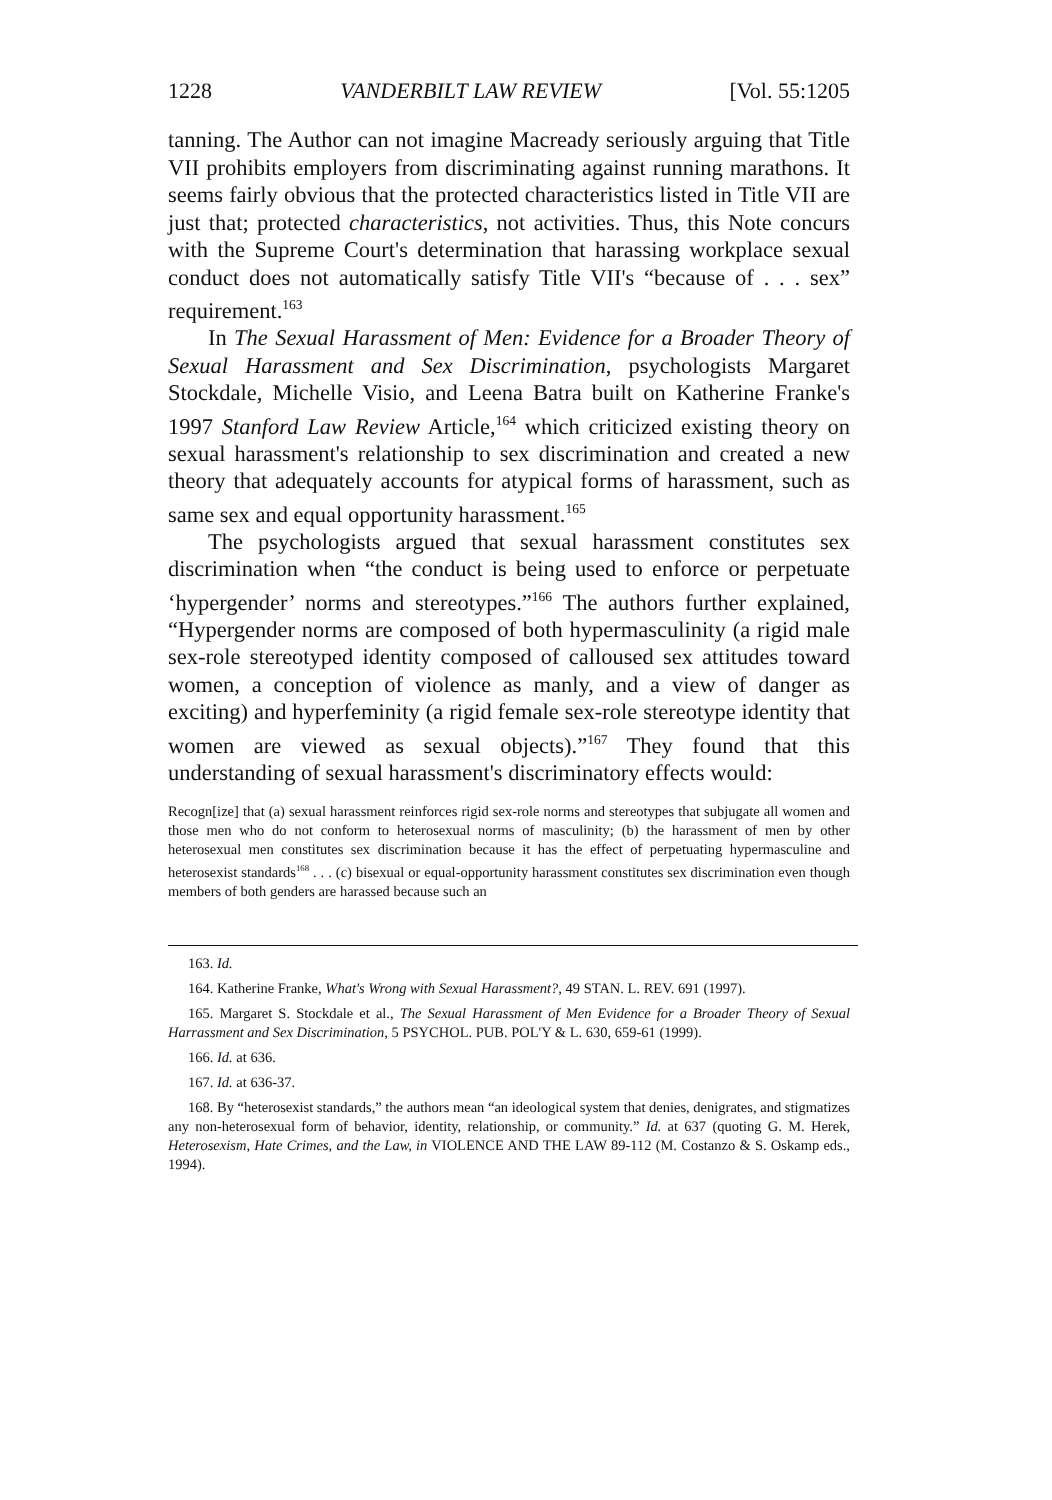1228 VANDERBILT LAW REVIEW [Vol. 55:1205
tanning. The Author can not imagine Macready seriously arguing that Title VII prohibits employers from discriminating against running marathons. It seems fairly obvious that the protected characteristics listed in Title VII are just that; protected characteristics, not activities. Thus, this Note concurs with the Supreme Court's determination that harassing workplace sexual conduct does not automatically satisfy Title VII's “because of . . . sex” requirement.<sup>163</sup>
In The Sexual Harassment of Men: Evidence for a Broader Theory of Sexual Harassment and Sex Discrimination, psychologists Margaret Stockdale, Michelle Visio, and Leena Batra built on Katherine Franke's 1997 Stanford Law Review Article,<sup>164</sup> which criticized existing theory on sexual harassment's relationship to sex discrimination and created a new theory that adequately accounts for atypical forms of harassment, such as same sex and equal opportunity harassment.<sup>165</sup>
The psychologists argued that sexual harassment constitutes sex discrimination when “the conduct is being used to enforce or perpetuate ‘hypergender’ norms and stereotypes.”<sup>166</sup> The authors further explained, “Hypergender norms are composed of both hypermasculinity (a rigid male sex-role stereotyped identity composed of calloused sex attitudes toward women, a conception of violence as manly, and a view of danger as exciting) and hyperfeminity (a rigid female sex-role stereotype identity that women are viewed as sexual objects).”<sup>167</sup> They found that this understanding of sexual harassment's discriminatory effects would:
Recogn[ize] that (a) sexual harassment reinforces rigid sex-role norms and stereotypes that subjugate all women and those men who do not conform to heterosexual norms of masculinity; (b) the harassment of men by other heterosexual men constitutes sex discrimination because it has the effect of perpetuating hypermasculine and heterosexist standards<sup>168</sup> . . . (c) bisexual or equal-opportunity harassment constitutes sex discrimination even though members of both genders are harassed because such an
163. Id.
164. Katherine Franke, What's Wrong with Sexual Harassment?, 49 STAN. L. REV. 691 (1997).
165. Margaret S. Stockdale et al., The Sexual Harassment of Men Evidence for a Broader Theory of Sexual Harrassment and Sex Discrimination, 5 PSYCHOL. PUB. POL'Y & L. 630, 659-61 (1999).
166. Id. at 636.
167. Id. at 636-37.
168. By “heterosexist standards,” the authors mean “an ideological system that denies, denigrates, and stigmatizes any non-heterosexual form of behavior, identity, relationship, or community.” Id. at 637 (quoting G. M. Herek, Heterosexism, Hate Crimes, and the Law, in VIOLENCE AND THE LAW 89-112 (M. Costanzo & S. Oskamp eds., 1994).